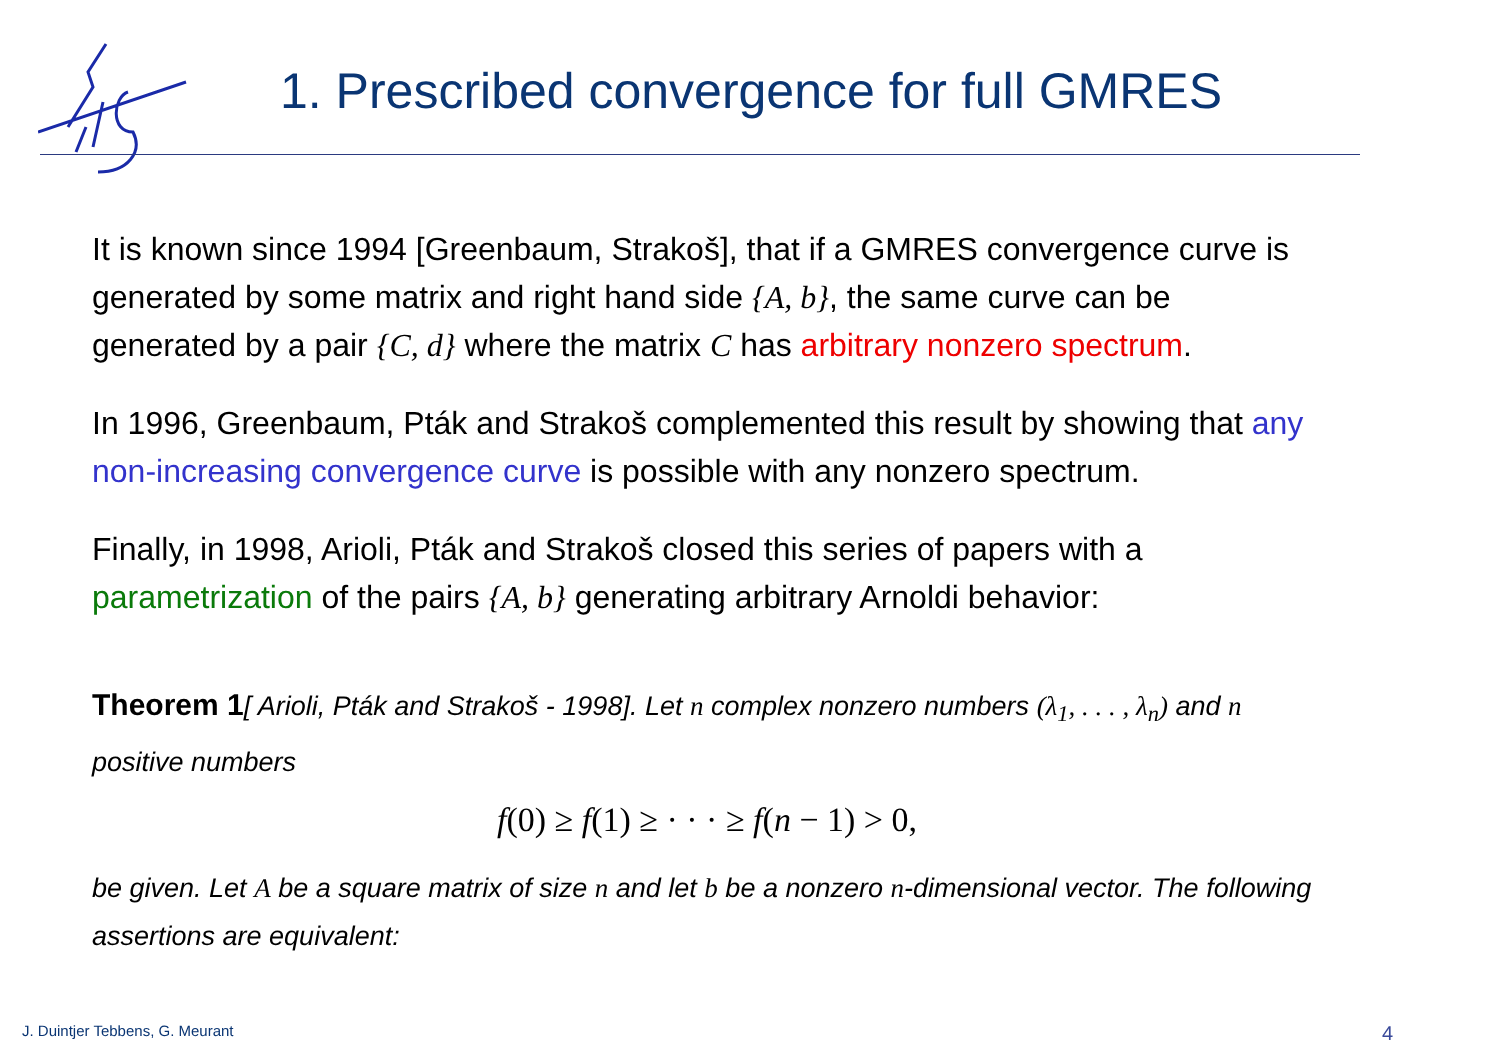1. Prescribed convergence for full GMRES
It is known since 1994 [Greenbaum, Strakoš], that if a GMRES convergence curve is generated by some matrix and right hand side {A, b}, the same curve can be generated by a pair {C, d} where the matrix C has arbitrary nonzero spectrum.
In 1996, Greenbaum, Pták and Strakoš complemented this result by showing that any non-increasing convergence curve is possible with any nonzero spectrum.
Finally, in 1998, Arioli, Pták and Strakoš closed this series of papers with a parametrization of the pairs {A, b} generating arbitrary Arnoldi behavior:
Theorem 1[ Arioli, Pták and Strakoš - 1998]. Let n complex nonzero numbers (λ<sub>1</sub>, . . . , λ<sub>n</sub>) and n positive numbers
f(0) ≥ f(1) ≥ · · · ≥ f(n − 1) > 0,
be given. Let A be a square matrix of size n and let b be a nonzero n-dimensional vector. The following assertions are equivalent:
J. Duintjer Tebbens, G. Meurant
4